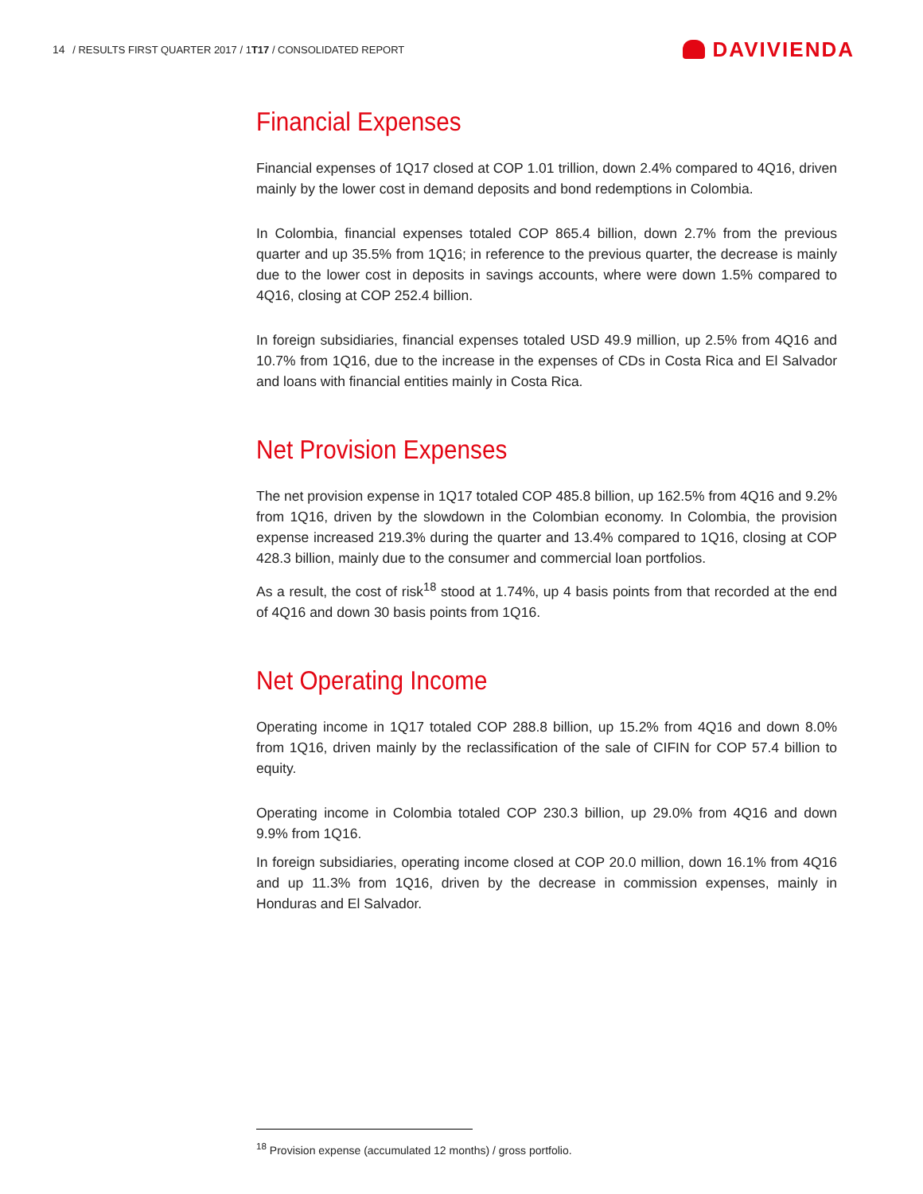14 / RESULTS FIRST QUARTER 2017 / 1T17 / CONSOLIDATED REPORT
DAVIVIENDA
Financial Expenses
Financial expenses of 1Q17 closed at COP 1.01 trillion, down 2.4% compared to 4Q16, driven mainly by the lower cost in demand deposits and bond redemptions in Colombia.
In Colombia, financial expenses totaled COP 865.4 billion, down 2.7% from the previous quarter and up 35.5% from 1Q16; in reference to the previous quarter, the decrease is mainly due to the lower cost in deposits in savings accounts, where were down 1.5% compared to 4Q16, closing at COP 252.4 billion.
In foreign subsidiaries, financial expenses totaled USD 49.9 million, up 2.5% from 4Q16 and 10.7% from 1Q16, due to the increase in the expenses of CDs in Costa Rica and El Salvador and loans with financial entities mainly in Costa Rica.
Net Provision Expenses
The net provision expense in 1Q17 totaled COP 485.8 billion, up 162.5% from 4Q16 and 9.2% from 1Q16, driven by the slowdown in the Colombian economy. In Colombia, the provision expense increased 219.3% during the quarter and 13.4% compared to 1Q16, closing at COP 428.3 billion, mainly due to the consumer and commercial loan portfolios.
As a result, the cost of risk<sup>18</sup> stood at 1.74%, up 4 basis points from that recorded at the end of 4Q16 and down 30 basis points from 1Q16.
Net Operating Income
Operating income in 1Q17 totaled COP 288.8 billion, up 15.2% from 4Q16 and down 8.0% from 1Q16, driven mainly by the reclassification of the sale of CIFIN for COP 57.4 billion to equity.
Operating income in Colombia totaled COP 230.3 billion, up 29.0% from 4Q16 and down 9.9% from 1Q16.
In foreign subsidiaries, operating income closed at COP 20.0 million, down 16.1% from 4Q16 and up 11.3% from 1Q16, driven by the decrease in commission expenses, mainly in Honduras and El Salvador.
<sup>18</sup> Provision expense (accumulated 12 months) / gross portfolio.